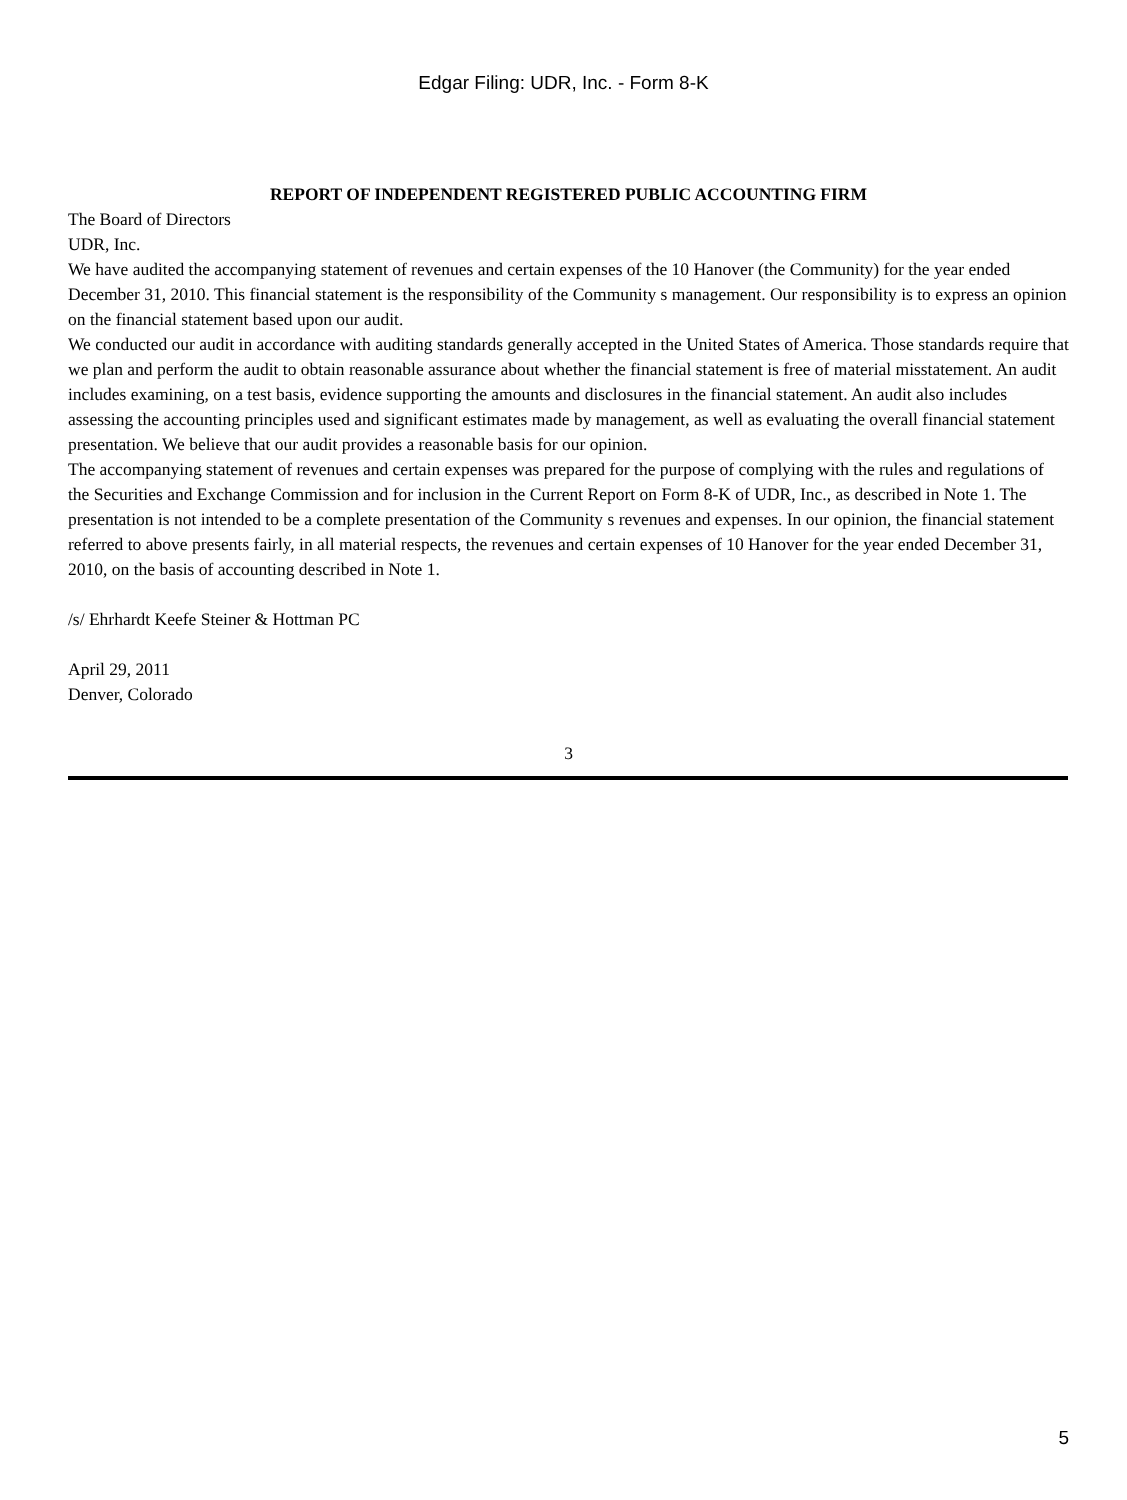Edgar Filing: UDR, Inc. - Form 8-K
REPORT OF INDEPENDENT REGISTERED PUBLIC ACCOUNTING FIRM
The Board of Directors
UDR, Inc.
We have audited the accompanying statement of revenues and certain expenses of the 10 Hanover (the Community) for the year ended December 31, 2010. This financial statement is the responsibility of the Community s management. Our responsibility is to express an opinion on the financial statement based upon our audit.
We conducted our audit in accordance with auditing standards generally accepted in the United States of America. Those standards require that we plan and perform the audit to obtain reasonable assurance about whether the financial statement is free of material misstatement. An audit includes examining, on a test basis, evidence supporting the amounts and disclosures in the financial statement. An audit also includes assessing the accounting principles used and significant estimates made by management, as well as evaluating the overall financial statement presentation. We believe that our audit provides a reasonable basis for our opinion.
The accompanying statement of revenues and certain expenses was prepared for the purpose of complying with the rules and regulations of the Securities and Exchange Commission and for inclusion in the Current Report on Form 8-K of UDR, Inc., as described in Note 1. The presentation is not intended to be a complete presentation of the Community s revenues and expenses. In our opinion, the financial statement referred to above presents fairly, in all material respects, the revenues and certain expenses of 10 Hanover for the year ended December 31, 2010, on the basis of accounting described in Note 1.
/s/ Ehrhardt Keefe Steiner & Hottman PC
April 29, 2011
Denver, Colorado
3
5